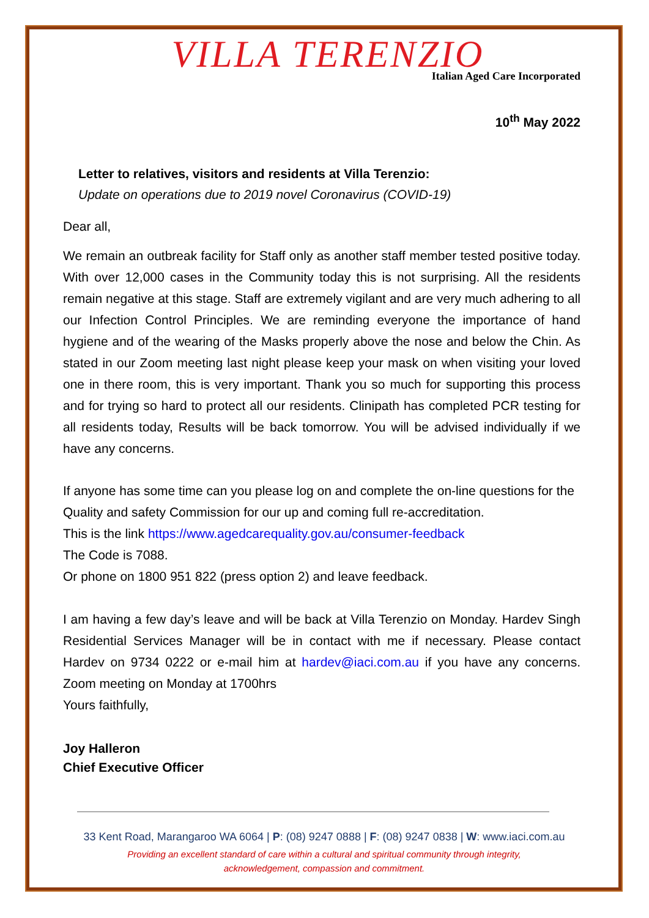VILLA TERENZIO
Italian Aged Care Incorporated
10<sup>th</sup> May 2022
Letter to relatives, visitors and residents at Villa Terenzio:
Update on operations due to 2019 novel Coronavirus (COVID-19)
Dear all,
We remain an outbreak facility for Staff only as another staff member tested positive today. With over 12,000 cases in the Community today this is not surprising. All the residents remain negative at this stage. Staff are extremely vigilant and are very much adhering to all our Infection Control Principles. We are reminding everyone the importance of hand hygiene and of the wearing of the Masks properly above the nose and below the Chin. As stated in our Zoom meeting last night please keep your mask on when visiting your loved one in there room, this is very important. Thank you so much for supporting this process and for trying so hard to protect all our residents. Clinipath has completed PCR testing for all residents today, Results will be back tomorrow. You will be advised individually if we have any concerns.
If anyone has some time can you please log on and complete the on-line questions for the Quality and safety Commission for our up and coming full re-accreditation.
This is the link https://www.agedcarequality.gov.au/consumer-feedback
The Code is 7088.
Or phone on 1800 951 822 (press option 2) and leave feedback.
I am having a few day’s leave and will be back at Villa Terenzio on Monday. Hardev Singh Residential Services Manager will be in contact with me if necessary. Please contact Hardev on 9734 0222 or e-mail him at hardev@iaci.com.au if you have any concerns. Zoom meeting on Monday at 1700hrs
Yours faithfully,
Joy Halleron
Chief Executive Officer
33 Kent Road, Marangaroo WA 6064 | P: (08) 9247 0888 | F: (08) 9247 0838 | W: www.iaci.com.au
Providing an excellent standard of care within a cultural and spiritual community through integrity,
acknowledgement, compassion and commitment.